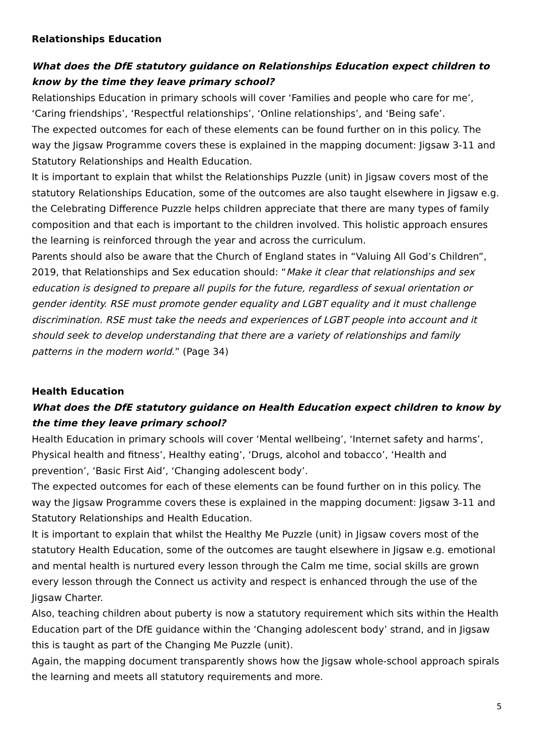Relationships Education
What does the DfE statutory guidance on Relationships Education expect children to know by the time they leave primary school?
Relationships Education in primary schools will cover ‘Families and people who care for me’, ‘Caring friendships’, ‘Respectful relationships’, ‘Online relationships’, and ‘Being safe’.
The expected outcomes for each of these elements can be found further on in this policy. The way the Jigsaw Programme covers these is explained in the mapping document: Jigsaw 3-11 and Statutory Relationships and Health Education.
It is important to explain that whilst the Relationships Puzzle (unit) in Jigsaw covers most of the statutory Relationships Education, some of the outcomes are also taught elsewhere in Jigsaw e.g. the Celebrating Difference Puzzle helps children appreciate that there are many types of family composition and that each is important to the children involved. This holistic approach ensures the learning is reinforced through the year and across the curriculum.
Parents should also be aware that the Church of England states in “Valuing All God’s Children”, 2019, that Relationships and Sex education should: “Make it clear that relationships and sex education is designed to prepare all pupils for the future, regardless of sexual orientation or gender identity. RSE must promote gender equality and LGBT equality and it must challenge discrimination. RSE must take the needs and experiences of LGBT people into account and it should seek to develop understanding that there are a variety of relationships and family patterns in the modern world.” (Page 34)
Health Education
What does the DfE statutory guidance on Health Education expect children to know by the time they leave primary school?
Health Education in primary schools will cover ‘Mental wellbeing’, ‘Internet safety and harms’, Physical health and fitness’, Healthy eating’, ‘Drugs, alcohol and tobacco’, ‘Health and prevention’, ‘Basic First Aid’, ‘Changing adolescent body’.
The expected outcomes for each of these elements can be found further on in this policy. The way the Jigsaw Programme covers these is explained in the mapping document: Jigsaw 3-11 and Statutory Relationships and Health Education.
It is important to explain that whilst the Healthy Me Puzzle (unit) in Jigsaw covers most of the statutory Health Education, some of the outcomes are taught elsewhere in Jigsaw e.g. emotional and mental health is nurtured every lesson through the Calm me time, social skills are grown every lesson through the Connect us activity and respect is enhanced through the use of the Jigsaw Charter.
Also, teaching children about puberty is now a statutory requirement which sits within the Health Education part of the DfE guidance within the ‘Changing adolescent body’ strand, and in Jigsaw this is taught as part of the Changing Me Puzzle (unit).
Again, the mapping document transparently shows how the Jigsaw whole-school approach spirals the learning and meets all statutory requirements and more.
5